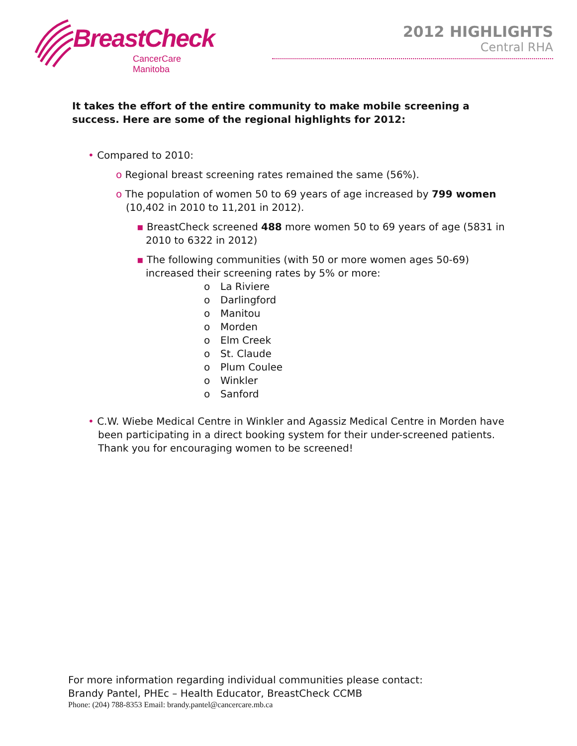BreastCheck
CancerCare Manitoba
2012 HIGHLIGHTS
Central RHA
It takes the effort of the entire community to make mobile screening a success. Here are some of the regional highlights for 2012:
• Compared to 2010:
o Regional breast screening rates remained the same (56%).
o The population of women 50 to 69 years of age increased by 799 women (10,402 in 2010 to 11,201 in 2012).
▪ BreastCheck screened 488 more women 50 to 69 years of age (5831 in 2010 to 6322 in 2012)
▪ The following communities (with 50 or more women ages 50-69) increased their screening rates by 5% or more:
o La Riviere
o Darlingford
o Manitou
o Morden
o Elm Creek
o St. Claude
o Plum Coulee
o Winkler
o Sanford
• C.W. Wiebe Medical Centre in Winkler and Agassiz Medical Centre in Morden have been participating in a direct booking system for their under-screened patients. Thank you for encouraging women to be screened!
For more information regarding individual communities please contact:
Brandy Pantel, PHEc – Health Educator, BreastCheck CCMB
Phone: (204) 788-8353 Email: brandy.pantel@cancercare.mb.ca